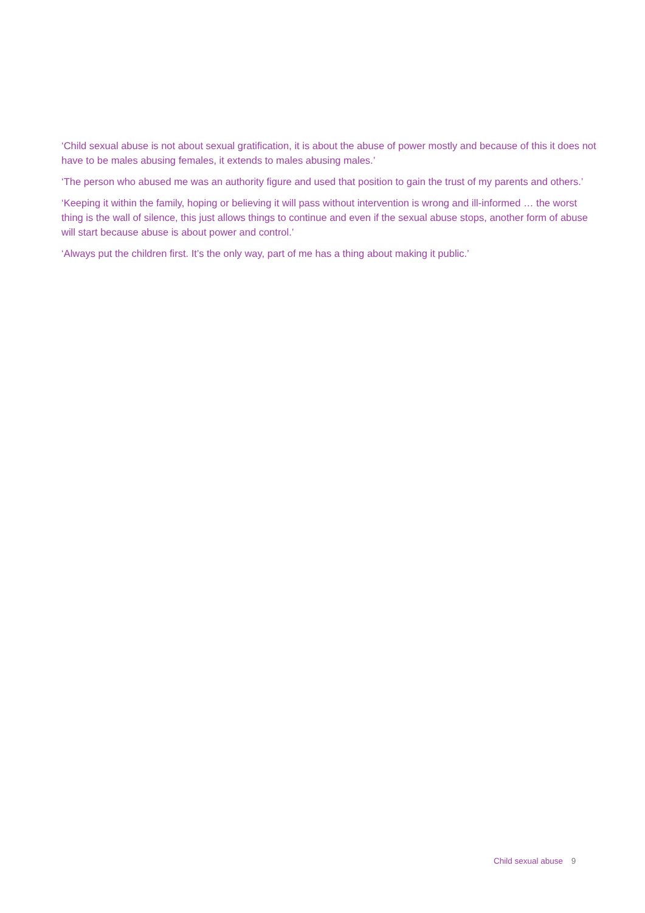‘Child sexual abuse is not about sexual gratification, it is about the abuse of power mostly and because of this it does not have to be males abusing females, it extends to males abusing males.’
‘The person who abused me was an authority figure and used that position to gain the trust of my parents and others.’
‘Keeping it within the family, hoping or believing it will pass without intervention is wrong and ill-informed … the worst thing is the wall of silence, this just allows things to continue and even if the sexual abuse stops, another form of abuse will start because abuse is about power and control.’
‘Always put the children first. It’s the only way, part of me has a thing about making it public.’
Child sexual abuse 9